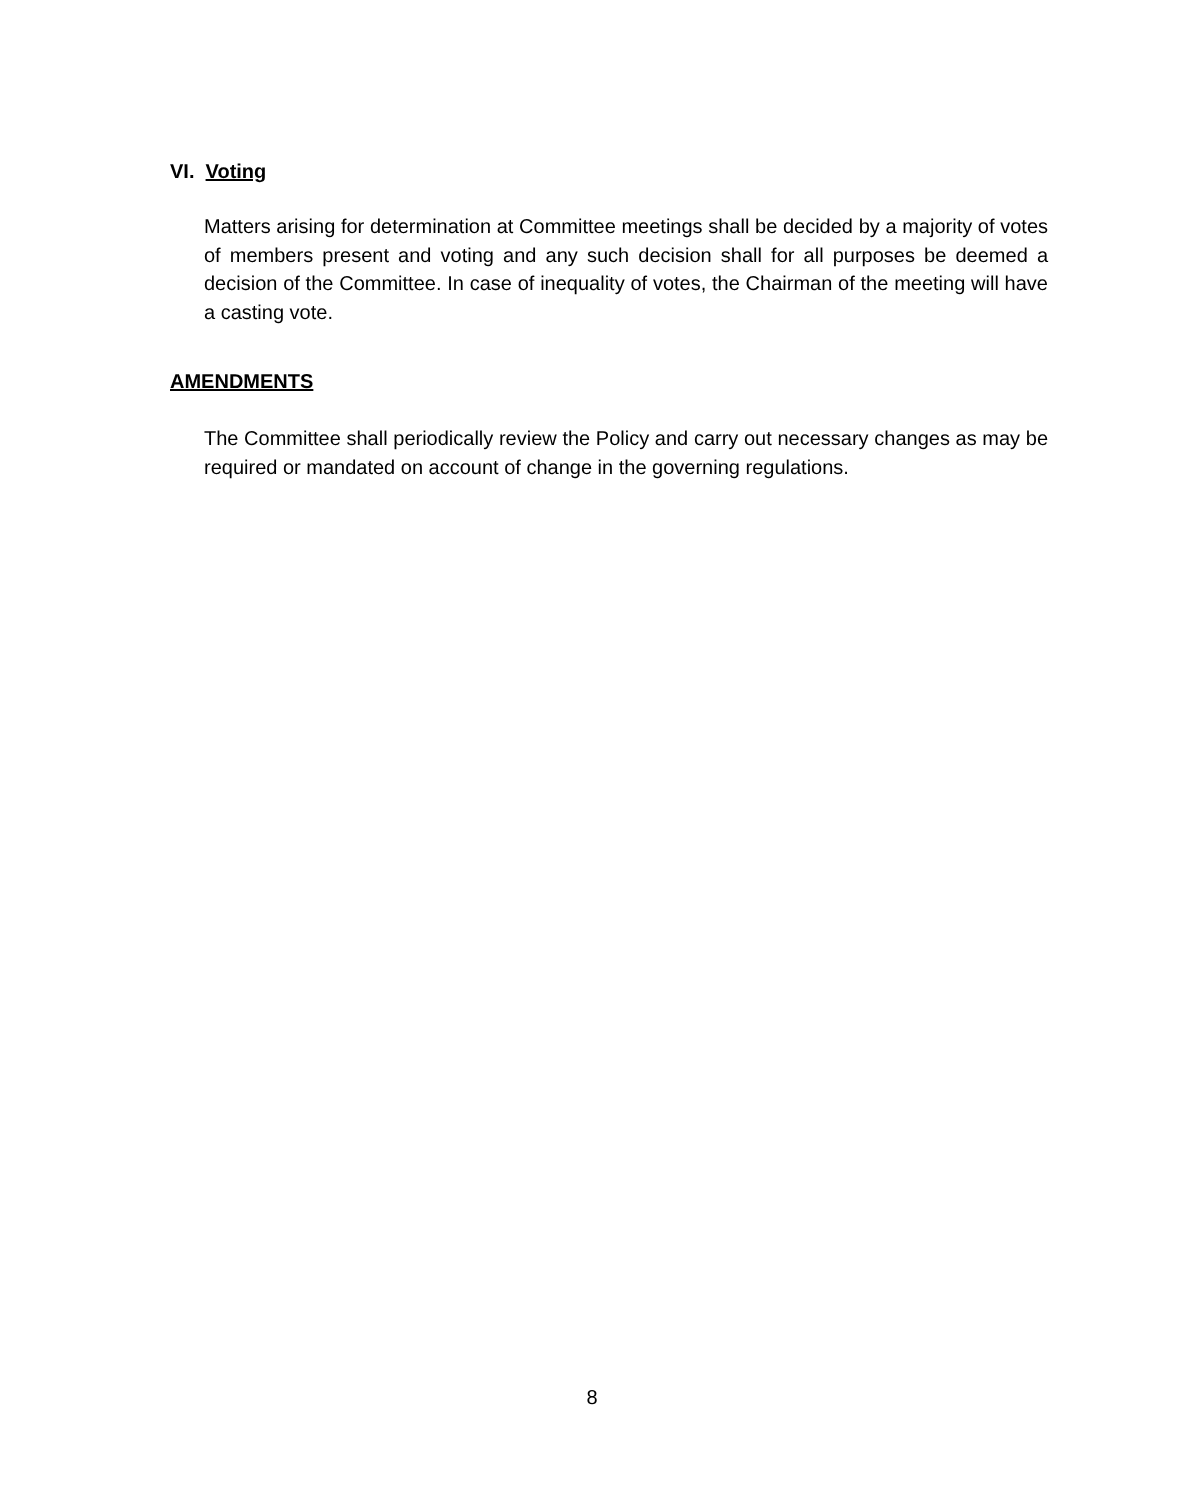VI. Voting
Matters arising for determination at Committee meetings shall be decided by a majority of votes of members present and voting and any such decision shall for all purposes be deemed a decision of the Committee. In case of inequality of votes, the Chairman of the meeting will have a casting vote.
AMENDMENTS
The Committee shall periodically review the Policy and carry out necessary changes as may be required or mandated on account of change in the governing regulations.
8